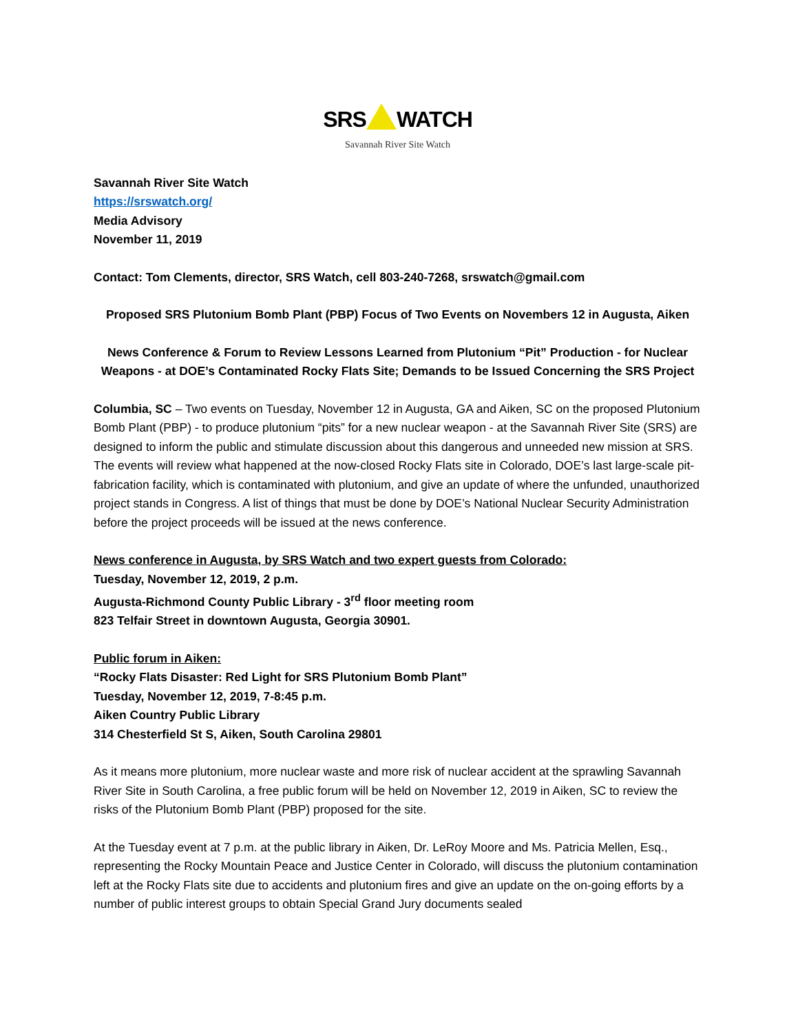SRS WATCH
Savannah River Site Watch
Savannah River Site Watch
https://srswatch.org/
Media Advisory
November 11, 2019
Contact: Tom Clements, director, SRS Watch, cell 803-240-7268, srswatch@gmail.com
Proposed SRS Plutonium Bomb Plant (PBP) Focus of Two Events on Novembers 12 in Augusta, Aiken
News Conference & Forum to Review Lessons Learned from Plutonium “Pit” Production - for Nuclear Weapons - at DOE’s Contaminated Rocky Flats Site; Demands to be Issued Concerning the SRS Project
Columbia, SC – Two events on Tuesday, November 12 in Augusta, GA and Aiken, SC on the proposed Plutonium Bomb Plant (PBP) - to produce plutonium “pits” for a new nuclear weapon - at the Savannah River Site (SRS) are designed to inform the public and stimulate discussion about this dangerous and unneeded new mission at SRS. The events will review what happened at the now-closed Rocky Flats site in Colorado, DOE’s last large-scale pit-fabrication facility, which is contaminated with plutonium, and give an update of where the unfunded, unauthorized project stands in Congress. A list of things that must be done by DOE’s National Nuclear Security Administration before the project proceeds will be issued at the news conference.
News conference in Augusta, by SRS Watch and two expert guests from Colorado:
Tuesday, November 12, 2019, 2 p.m.
Augusta-Richmond County Public Library - 3<sup>rd</sup> floor meeting room
823 Telfair Street in downtown Augusta, Georgia 30901.
Public forum in Aiken:
“Rocky Flats Disaster: Red Light for SRS Plutonium Bomb Plant”
Tuesday, November 12, 2019, 7-8:45 p.m.
Aiken Country Public Library
314 Chesterfield St S, Aiken, South Carolina 29801
As it means more plutonium, more nuclear waste and more risk of nuclear accident at the sprawling Savannah River Site in South Carolina, a free public forum will be held on November 12, 2019 in Aiken, SC to review the risks of the Plutonium Bomb Plant (PBP) proposed for the site.
At the Tuesday event at 7 p.m. at the public library in Aiken, Dr. LeRoy Moore and Ms. Patricia Mellen, Esq., representing the Rocky Mountain Peace and Justice Center in Colorado, will discuss the plutonium contamination left at the Rocky Flats site due to accidents and plutonium fires and give an update on the on-going efforts by a number of public interest groups to obtain Special Grand Jury documents sealed